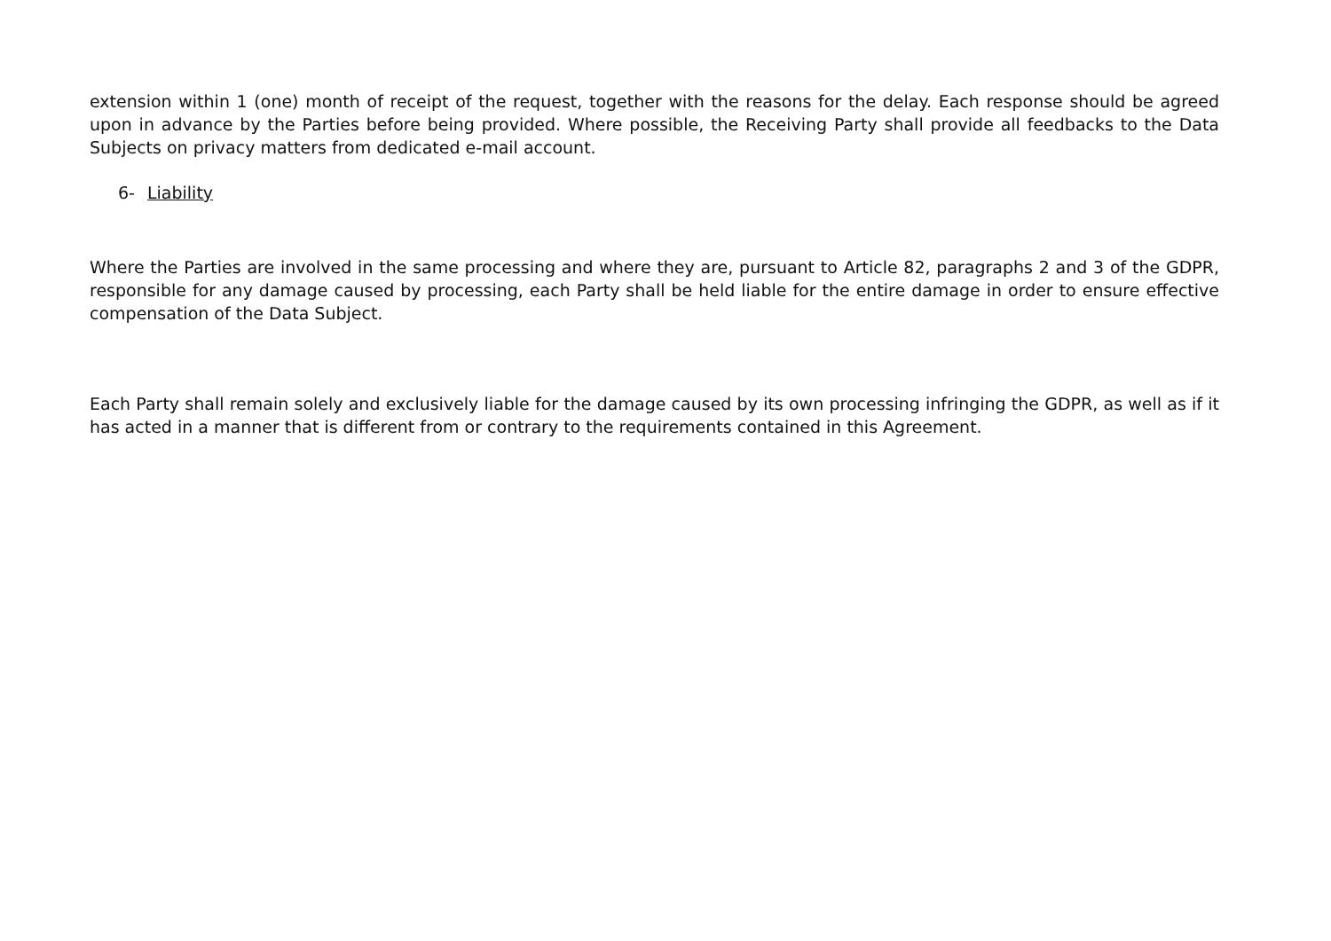extension within 1 (one) month of receipt of the request, together with the reasons for the delay. Each response should be agreed upon in advance by the Parties before being provided. Where possible, the Receiving Party shall provide all feedbacks to the Data Subjects on privacy matters from dedicated e-mail account.
6- Liability
Where the Parties are involved in the same processing and where they are, pursuant to Article 82, paragraphs 2 and 3 of the GDPR, responsible for any damage caused by processing, each Party shall be held liable for the entire damage in order to ensure effective compensation of the Data Subject.
Each Party shall remain solely and exclusively liable for the damage caused by its own processing infringing the GDPR, as well as if it has acted in a manner that is different from or contrary to the requirements contained in this Agreement.